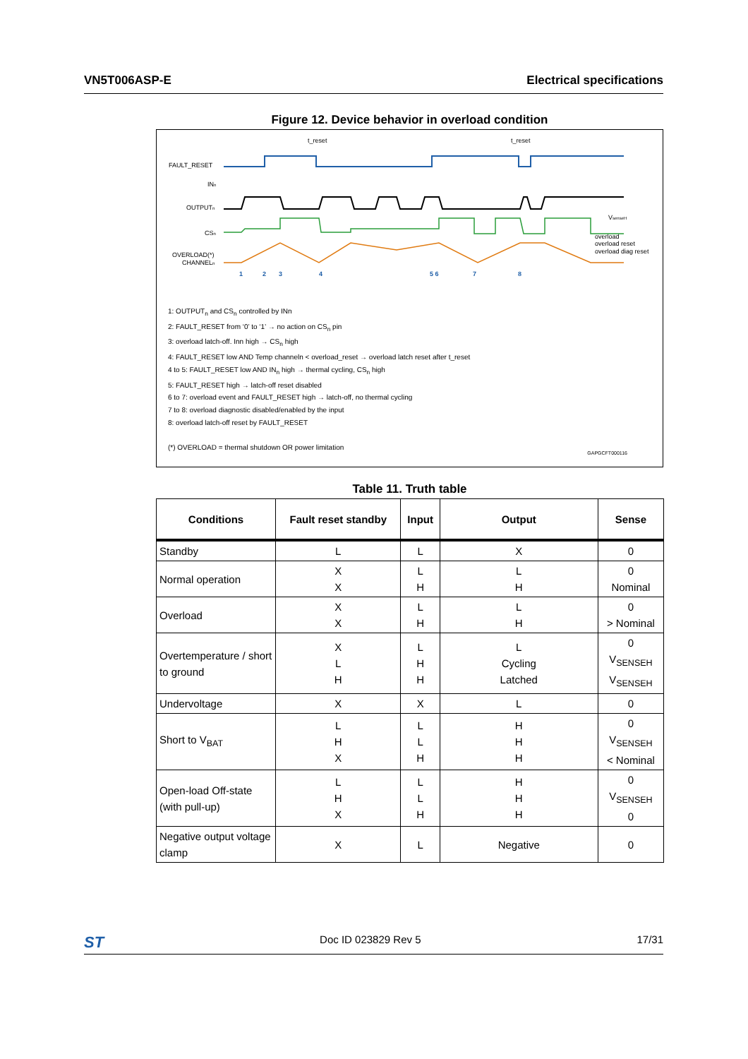VN5T006ASP-E Electrical specifications
Figure 12. Device behavior in overload condition
FAULT_RESET
INn
OUTPUTn
CSn
OVERLOAD(*)
CHANNELn
t_reset
t_reset
VsenseH
overload
overload reset
overload diag reset
1
2
3
4
5 6
7
8
1: OUTPUT<sub>n</sub> and CS<sub>n</sub> controlled by INn
2: FAULT_RESET from ‘0’ to ‘1’ → no action on CS<sub>n</sub> pin
3: overload latch-off. Inn high → CS<sub>n</sub> high
4: FAULT_RESET low AND Temp channeln < overload_reset → overload latch reset after t_reset
4 to 5: FAULT_RESET low AND IN<sub>n</sub> high → thermal cycling, CS<sub>n</sub> high
5: FAULT_RESET high → latch-off reset disabled
6 to 7: overload event and FAULT_RESET high → latch-off, no thermal cycling
7 to 8: overload diagnostic disabled/enabled by the input
8: overload latch-off reset by FAULT_RESET
(*) OVERLOAD = thermal shutdown OR power limitation
GAPGCFT000116
Table 11. Truth table
| Conditions | Fault reset standby | Input | Output | Sense |
| --- | --- | --- | --- | --- |
| Standby | L | L | X | 0 |
| Normal operation | X X | L H | L H | 0 Nominal |
| Overload | X X | L H | L H | 0 > Nominal |
| Overtemperature / short to ground | X L H | L H H | L Cycling Latched | 0 V<sub>SENSEH</sub> V<sub>SENSEH</sub> |
| Undervoltage | X | X | L | 0 |
| Short to V<sub>BAT</sub> | L H X | L L H | H H H | 0 V<sub>SENSEH</sub> < Nominal |
| Open-load Off-state (with pull-up) | L H X | L L H | H H H | 0 V<sub>SENSEH</sub> 0 |
| Negative output voltage clamp | X | L | Negative | 0 |
ST Doc ID 023829 Rev 5 17/31